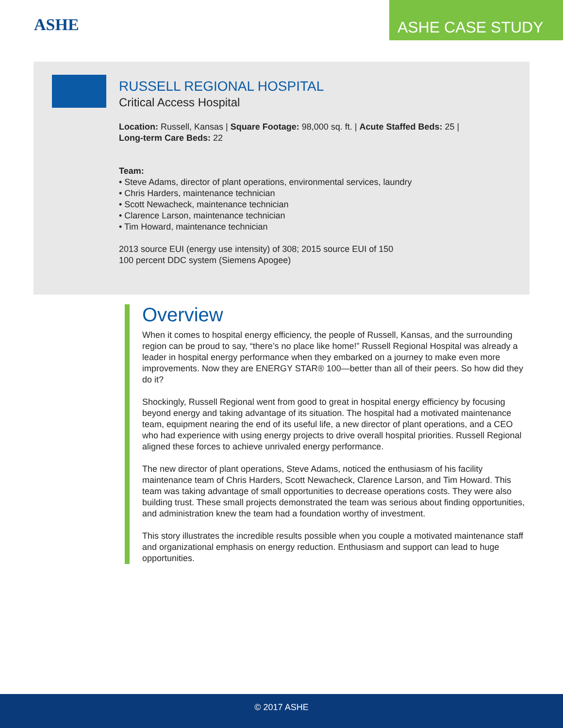ASHE
ASHE CASE STUDY
RUSSELL REGIONAL HOSPITAL
Critical Access Hospital
Location: Russell, Kansas | Square Footage: 98,000 sq. ft. | Acute Staffed Beds: 25 |
Long-term Care Beds: 22
Team:
• Steve Adams, director of plant operations, environmental services, laundry
• Chris Harders, maintenance technician
• Scott Newacheck, maintenance technician
• Clarence Larson, maintenance technician
• Tim Howard, maintenance technician
2013 source EUI (energy use intensity) of 308; 2015 source EUI of 150
100 percent DDC system (Siemens Apogee)
Overview
When it comes to hospital energy efficiency, the people of Russell, Kansas, and the surrounding region can be proud to say, “there’s no place like home!” Russell Regional Hospital was already a leader in hospital energy performance when they embarked on a journey to make even more improvements. Now they are ENERGY STAR® 100—better than all of their peers. So how did they do it?
Shockingly, Russell Regional went from good to great in hospital energy efficiency by focusing beyond energy and taking advantage of its situation. The hospital had a motivated maintenance team, equipment nearing the end of its useful life, a new director of plant operations, and a CEO who had experience with using energy projects to drive overall hospital priorities. Russell Regional aligned these forces to achieve unrivaled energy performance.
The new director of plant operations, Steve Adams, noticed the enthusiasm of his facility maintenance team of Chris Harders, Scott Newacheck, Clarence Larson, and Tim Howard. This team was taking advantage of small opportunities to decrease operations costs. They were also building trust. These small projects demonstrated the team was serious about finding opportunities, and administration knew the team had a foundation worthy of investment.
This story illustrates the incredible results possible when you couple a motivated maintenance staff and organizational emphasis on energy reduction. Enthusiasm and support can lead to huge opportunities.
© 2017 ASHE